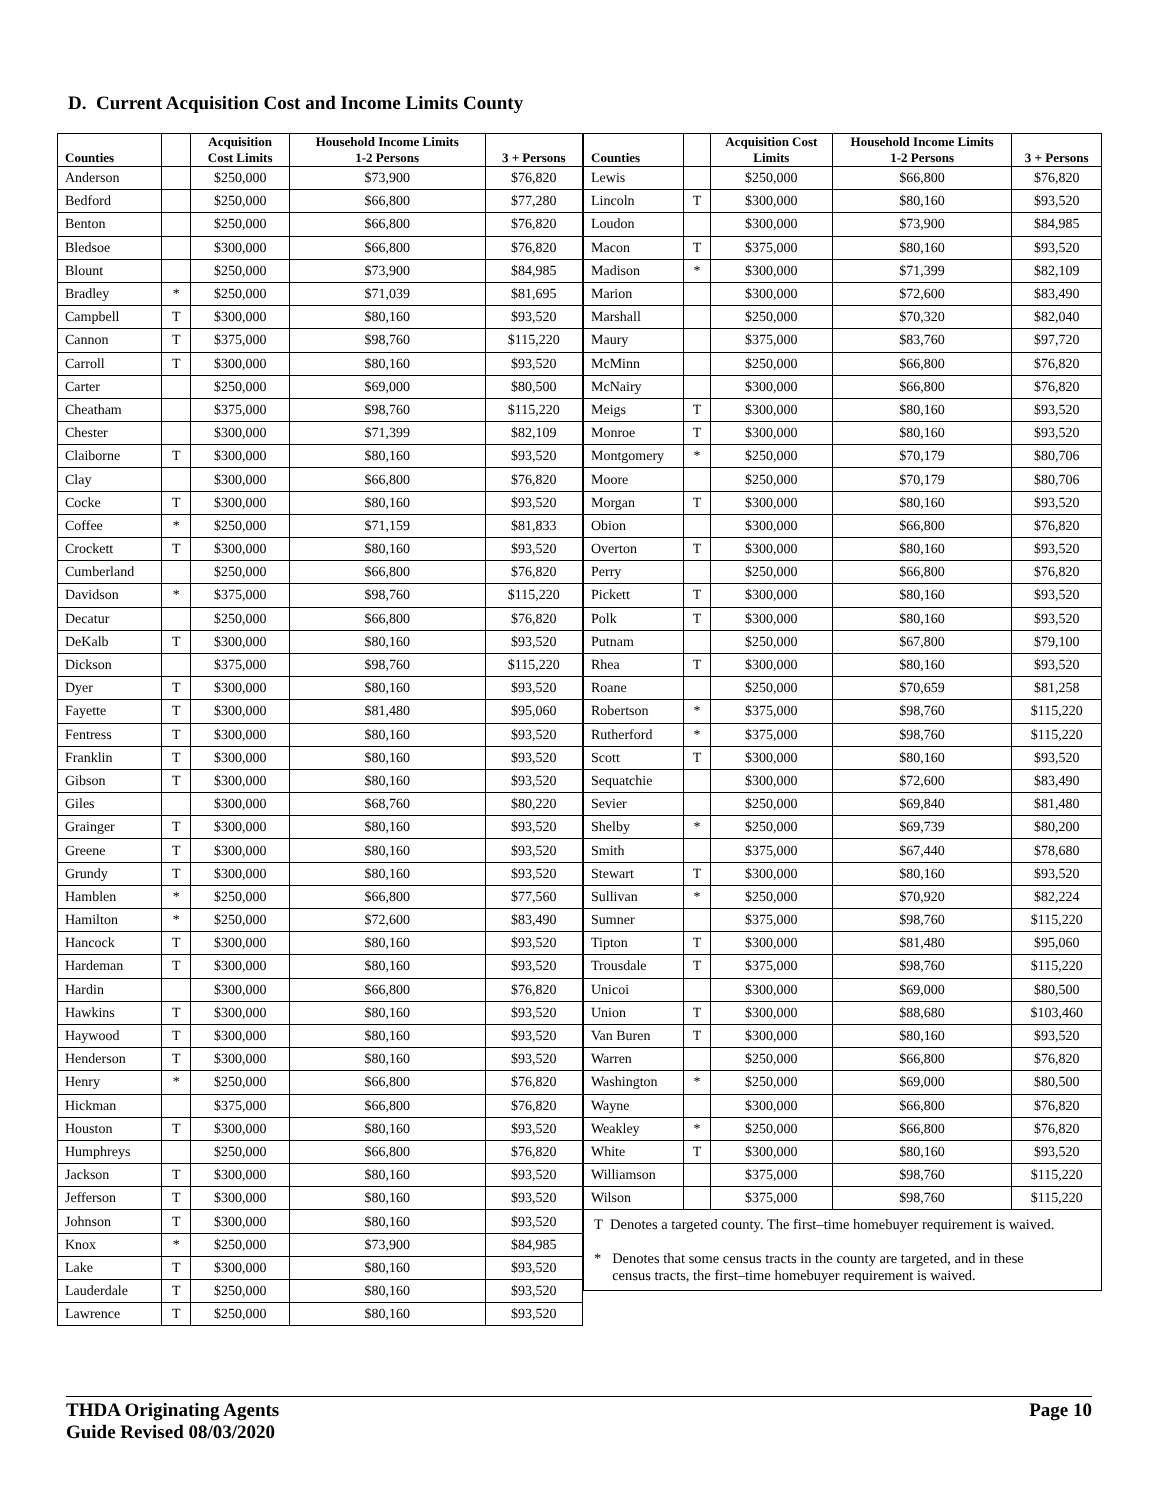D. Current Acquisition Cost and Income Limits County
| Counties | | Acquisition Cost Limits | Household Income Limits 1-2 Persons | 3 + Persons |
| --- | --- | --- | --- | --- |
| Anderson | | $250,000 | $73,900 | $76,820 |
| Bedford | | $250,000 | $66,800 | $77,280 |
| Benton | | $250,000 | $66,800 | $76,820 |
| Bledsoe | | $300,000 | $66,800 | $76,820 |
| Blount | | $250,000 | $73,900 | $84,985 |
| Bradley | * | $250,000 | $71,039 | $81,695 |
| Campbell | T | $300,000 | $80,160 | $93,520 |
| Cannon | T | $375,000 | $98,760 | $115,220 |
| Carroll | T | $300,000 | $80,160 | $93,520 |
| Carter | | $250,000 | $69,000 | $80,500 |
| Cheatham | | $375,000 | $98,760 | $115,220 |
| Chester | | $300,000 | $71,399 | $82,109 |
| Claiborne | T | $300,000 | $80,160 | $93,520 |
| Clay | | $300,000 | $66,800 | $76,820 |
| Cocke | T | $300,000 | $80,160 | $93,520 |
| Coffee | * | $250,000 | $71,159 | $81,833 |
| Crockett | T | $300,000 | $80,160 | $93,520 |
| Cumberland | | $250,000 | $66,800 | $76,820 |
| Davidson | * | $375,000 | $98,760 | $115,220 |
| Decatur | | $250,000 | $66,800 | $76,820 |
| DeKalb | T | $300,000 | $80,160 | $93,520 |
| Dickson | | $375,000 | $98,760 | $115,220 |
| Dyer | T | $300,000 | $80,160 | $93,520 |
| Fayette | T | $300,000 | $81,480 | $95,060 |
| Fentress | T | $300,000 | $80,160 | $93,520 |
| Franklin | T | $300,000 | $80,160 | $93,520 |
| Gibson | T | $300,000 | $80,160 | $93,520 |
| Giles | | $300,000 | $68,760 | $80,220 |
| Grainger | T | $300,000 | $80,160 | $93,520 |
| Greene | T | $300,000 | $80,160 | $93,520 |
| Grundy | T | $300,000 | $80,160 | $93,520 |
| Hamblen | * | $250,000 | $66,800 | $77,560 |
| Hamilton | * | $250,000 | $72,600 | $83,490 |
| Hancock | T | $300,000 | $80,160 | $93,520 |
| Hardeman | T | $300,000 | $80,160 | $93,520 |
| Hardin | | $300,000 | $66,800 | $76,820 |
| Hawkins | T | $300,000 | $80,160 | $93,520 |
| Haywood | T | $300,000 | $80,160 | $93,520 |
| Henderson | T | $300,000 | $80,160 | $93,520 |
| Henry | * | $250,000 | $66,800 | $76,820 |
| Hickman | | $375,000 | $66,800 | $76,820 |
| Houston | T | $300,000 | $80,160 | $93,520 |
| Humphreys | | $250,000 | $66,800 | $76,820 |
| Jackson | T | $300,000 | $80,160 | $93,520 |
| Jefferson | T | $300,000 | $80,160 | $93,520 |
| Johnson | T | $300,000 | $80,160 | $93,520 |
| Knox | * | $250,000 | $73,900 | $84,985 |
| Lake | T | $300,000 | $80,160 | $93,520 |
| Lauderdale | T | $250,000 | $80,160 | $93,520 |
| Lawrence | T | $250,000 | $80,160 | $93,520 |
| Counties | | Acquisition Cost Limits | Household Income Limits 1-2 Persons | 3 + Persons |
| --- | --- | --- | --- | --- |
| Lewis | | $250,000 | $66,800 | $76,820 |
| Lincoln | T | $300,000 | $80,160 | $93,520 |
| Loudon | | $300,000 | $73,900 | $84,985 |
| Macon | T | $375,000 | $80,160 | $93,520 |
| Madison | * | $300,000 | $71,399 | $82,109 |
| Marion | | $300,000 | $72,600 | $83,490 |
| Marshall | | $250,000 | $70,320 | $82,040 |
| Maury | | $375,000 | $83,760 | $97,720 |
| McMinn | | $250,000 | $66,800 | $76,820 |
| McNairy | | $300,000 | $66,800 | $76,820 |
| Meigs | T | $300,000 | $80,160 | $93,520 |
| Monroe | T | $300,000 | $80,160 | $93,520 |
| Montgomery | * | $250,000 | $70,179 | $80,706 |
| Moore | | $250,000 | $70,179 | $80,706 |
| Morgan | T | $300,000 | $80,160 | $93,520 |
| Obion | | $300,000 | $66,800 | $76,820 |
| Overton | T | $300,000 | $80,160 | $93,520 |
| Perry | | $250,000 | $66,800 | $76,820 |
| Pickett | T | $300,000 | $80,160 | $93,520 |
| Polk | T | $300,000 | $80,160 | $93,520 |
| Putnam | | $250,000 | $67,800 | $79,100 |
| Rhea | T | $300,000 | $80,160 | $93,520 |
| Roane | | $250,000 | $70,659 | $81,258 |
| Robertson | * | $375,000 | $98,760 | $115,220 |
| Rutherford | * | $375,000 | $98,760 | $115,220 |
| Scott | T | $300,000 | $80,160 | $93,520 |
| Sequatchie | | $300,000 | $72,600 | $83,490 |
| Sevier | | $250,000 | $69,840 | $81,480 |
| Shelby | * | $250,000 | $69,739 | $80,200 |
| Smith | | $375,000 | $67,440 | $78,680 |
| Stewart | T | $300,000 | $80,160 | $93,520 |
| Sullivan | * | $250,000 | $70,920 | $82,224 |
| Sumner | | $375,000 | $98,760 | $115,220 |
| Tipton | T | $300,000 | $81,480 | $95,060 |
| Trousdale | T | $375,000 | $98,760 | $115,220 |
| Unicoi | | $300,000 | $69,000 | $80,500 |
| Union | T | $300,000 | $88,680 | $103,460 |
| Van Buren | T | $300,000 | $80,160 | $93,520 |
| Warren | | $250,000 | $66,800 | $76,820 |
| Washington | * | $250,000 | $69,000 | $80,500 |
| Wayne | | $300,000 | $66,800 | $76,820 |
| Weakley | * | $250,000 | $66,800 | $76,820 |
| White | T | $300,000 | $80,160 | $93,520 |
| Williamson | | $375,000 | $98,760 | $115,220 |
| Wilson | | $375,000 | $98,760 | $115,220 |
T Denotes a targeted county. The first–time homebuyer requirement is waived.
* Denotes that some census tracts in the county are targeted, and in these
census tracts, the first–time homebuyer requirement is waived.
THDA Originating Agents
Guide Revised 08/03/2020
Page 10